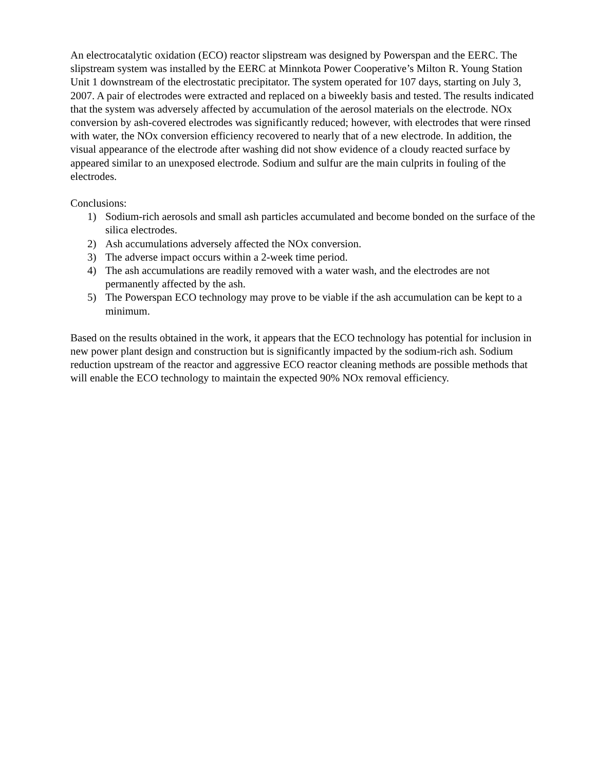An electrocatalytic oxidation (ECO) reactor slipstream was designed by Powerspan and the EERC. The slipstream system was installed by the EERC at Minnkota Power Cooperative’s Milton R. Young Station Unit 1 downstream of the electrostatic precipitator. The system operated for 107 days, starting on July 3, 2007. A pair of electrodes were extracted and replaced on a biweekly basis and tested. The results indicated that the system was adversely affected by accumulation of the aerosol materials on the electrode. NOx conversion by ash-covered electrodes was significantly reduced; however, with electrodes that were rinsed with water, the NOx conversion efficiency recovered to nearly that of a new electrode. In addition, the visual appearance of the electrode after washing did not show evidence of a cloudy reacted surface by appeared similar to an unexposed electrode. Sodium and sulfur are the main culprits in fouling of the electrodes.
Conclusions:
1) Sodium-rich aerosols and small ash particles accumulated and become bonded on the surface of the silica electrodes.
2) Ash accumulations adversely affected the NOx conversion.
3) The adverse impact occurs within a 2-week time period.
4) The ash accumulations are readily removed with a water wash, and the electrodes are not permanently affected by the ash.
5) The Powerspan ECO technology may prove to be viable if the ash accumulation can be kept to a minimum.
Based on the results obtained in the work, it appears that the ECO technology has potential for inclusion in new power plant design and construction but is significantly impacted by the sodium-rich ash. Sodium reduction upstream of the reactor and aggressive ECO reactor cleaning methods are possible methods that will enable the ECO technology to maintain the expected 90% NOx removal efficiency.